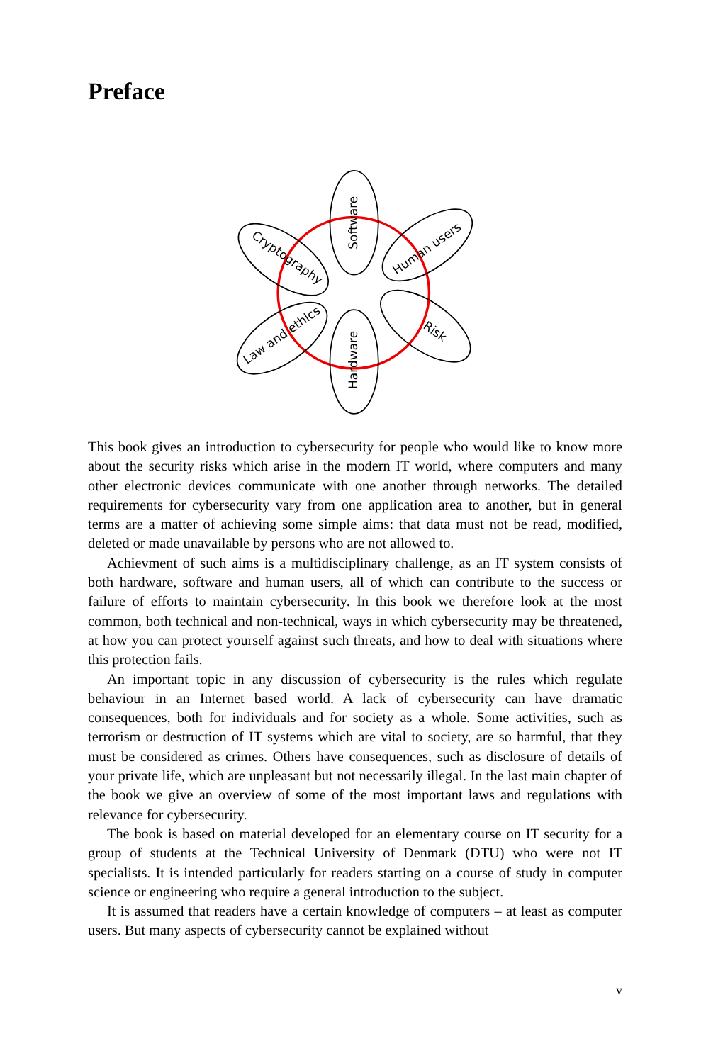Preface
Software
Hardware
Human users
Risk
Cryptography
Law and ethics
This book gives an introduction to cybersecurity for people who would like to know more about the security risks which arise in the modern IT world, where computers and many other electronic devices communicate with one another through networks. The detailed requirements for cybersecurity vary from one application area to another, but in general terms are a matter of achieving some simple aims: that data must not be read, modified, deleted or made unavailable by persons who are not allowed to.
Achievment of such aims is a multidisciplinary challenge, as an IT system consists of both hardware, software and human users, all of which can contribute to the success or failure of efforts to maintain cybersecurity. In this book we therefore look at the most common, both technical and non-technical, ways in which cybersecurity may be threatened, at how you can protect yourself against such threats, and how to deal with situations where this protection fails.
An important topic in any discussion of cybersecurity is the rules which regulate behaviour in an Internet based world. A lack of cybersecurity can have dramatic consequences, both for individuals and for society as a whole. Some activities, such as terrorism or destruction of IT systems which are vital to society, are so harmful, that they must be considered as crimes. Others have consequences, such as disclosure of details of your private life, which are unpleasant but not necessarily illegal. In the last main chapter of the book we give an overview of some of the most important laws and regulations with relevance for cybersecurity.
The book is based on material developed for an elementary course on IT security for a group of students at the Technical University of Denmark (DTU) who were not IT specialists. It is intended particularly for readers starting on a course of study in computer science or engineering who require a general introduction to the subject.
It is assumed that readers have a certain knowledge of computers – at least as computer users. But many aspects of cybersecurity cannot be explained without
v